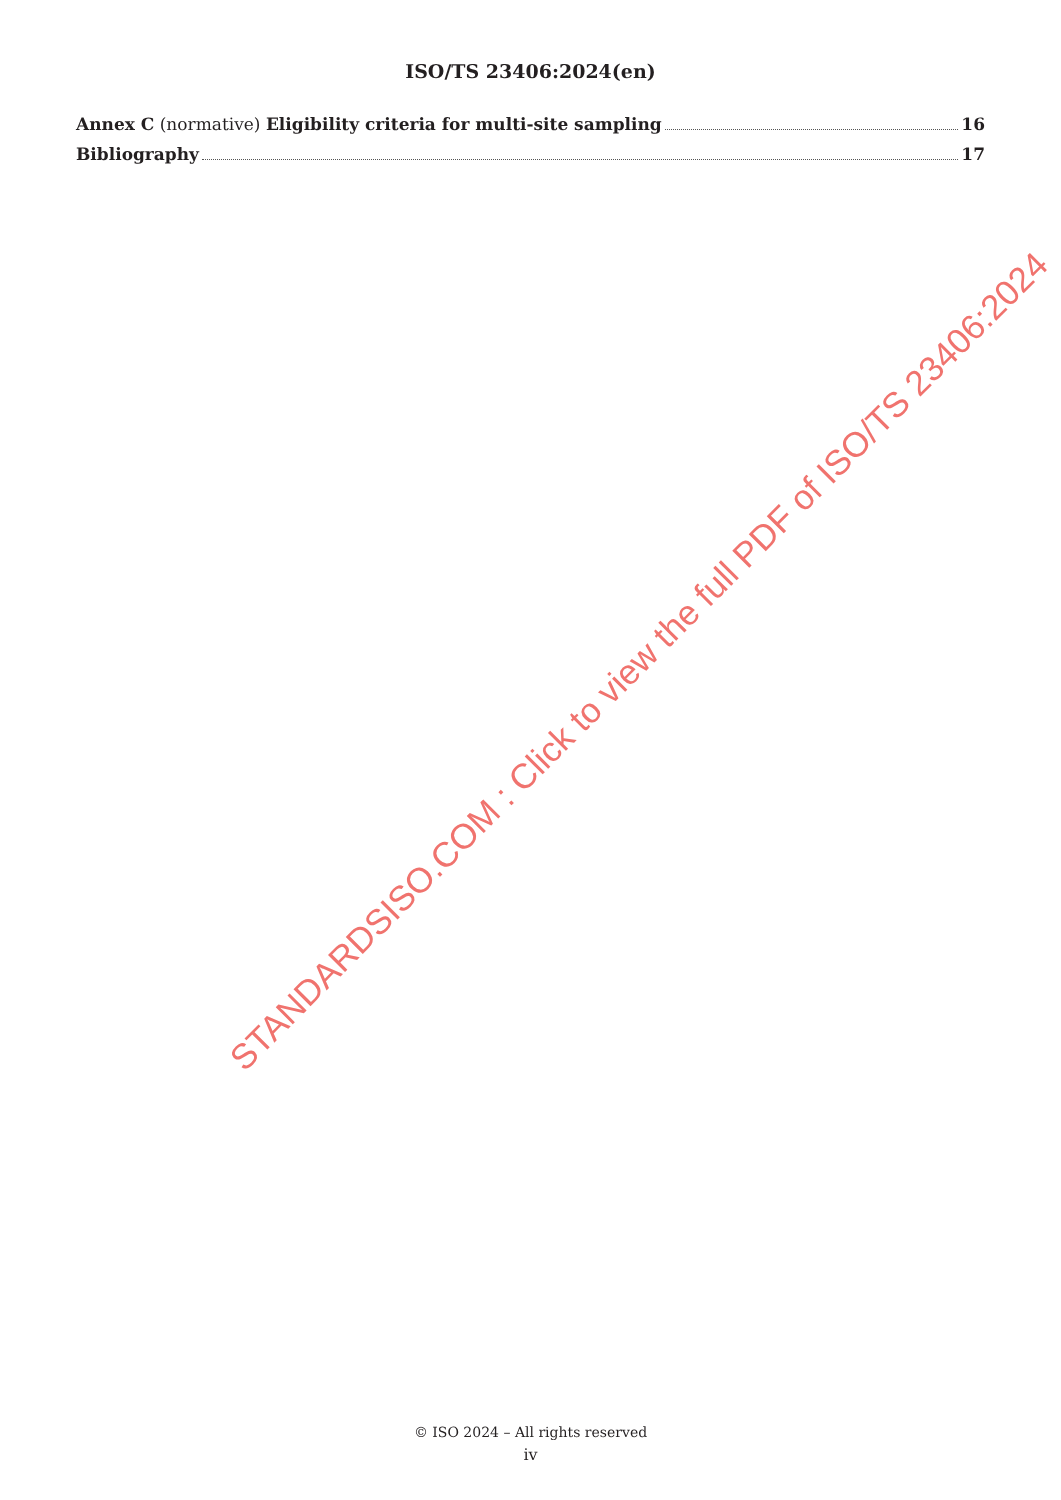ISO/TS 23406:2024(en)
Annex C (normative) Eligibility criteria for multi-site sampling 16
Bibliography 17
STANDARDSISO.COM : Click to view the full PDF of ISO/TS 23406:2024
© ISO 2024 – All rights reserved
iv